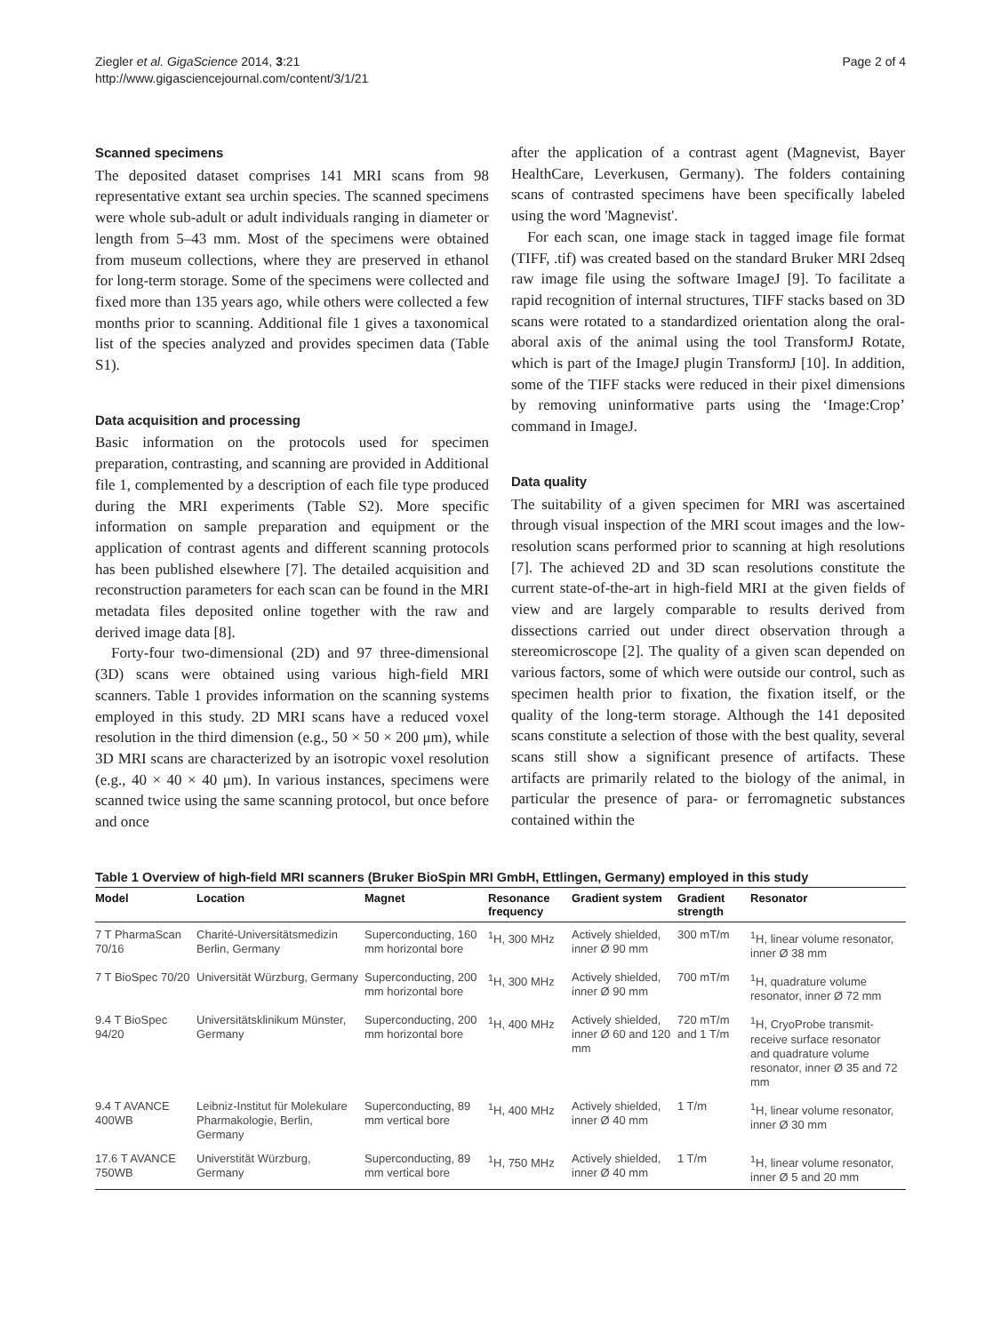Ziegler et al. GigaScience 2014, 3:21
http://www.gigasciencejournal.com/content/3/1/21
Page 2 of 4
Scanned specimens
The deposited dataset comprises 141 MRI scans from 98 representative extant sea urchin species. The scanned specimens were whole sub-adult or adult individuals ranging in diameter or length from 5–43 mm. Most of the specimens were obtained from museum collections, where they are preserved in ethanol for long-term storage. Some of the specimens were collected and fixed more than 135 years ago, while others were collected a few months prior to scanning. Additional file 1 gives a taxonomical list of the species analyzed and provides specimen data (Table S1).
Data acquisition and processing
Basic information on the protocols used for specimen preparation, contrasting, and scanning are provided in Additional file 1, complemented by a description of each file type produced during the MRI experiments (Table S2). More specific information on sample preparation and equipment or the application of contrast agents and different scanning protocols has been published elsewhere [7]. The detailed acquisition and reconstruction parameters for each scan can be found in the MRI metadata files deposited online together with the raw and derived image data [8].
Forty-four two-dimensional (2D) and 97 three-dimensional (3D) scans were obtained using various high-field MRI scanners. Table 1 provides information on the scanning systems employed in this study. 2D MRI scans have a reduced voxel resolution in the third dimension (e.g., 50 × 50 × 200 μm), while 3D MRI scans are characterized by an isotropic voxel resolution (e.g., 40 × 40 × 40 μm). In various instances, specimens were scanned twice using the same scanning protocol, but once before and once
after the application of a contrast agent (Magnevist, Bayer HealthCare, Leverkusen, Germany). The folders containing scans of contrasted specimens have been specifically labeled using the word 'Magnevist'.
For each scan, one image stack in tagged image file format (TIFF, .tif) was created based on the standard Bruker MRI 2dseq raw image file using the software ImageJ [9]. To facilitate a rapid recognition of internal structures, TIFF stacks based on 3D scans were rotated to a standardized orientation along the oral-aboral axis of the animal using the tool TransformJ Rotate, which is part of the ImageJ plugin TransformJ [10]. In addition, some of the TIFF stacks were reduced in their pixel dimensions by removing uninformative parts using the ‘Image:Crop’ command in ImageJ.
Data quality
The suitability of a given specimen for MRI was ascertained through visual inspection of the MRI scout images and the low-resolution scans performed prior to scanning at high resolutions [7]. The achieved 2D and 3D scan resolutions constitute the current state-of-the-art in high-field MRI at the given fields of view and are largely comparable to results derived from dissections carried out under direct observation through a stereomicroscope [2]. The quality of a given scan depended on various factors, some of which were outside our control, such as specimen health prior to fixation, the fixation itself, or the quality of the long-term storage. Although the 141 deposited scans constitute a selection of those with the best quality, several scans still show a significant presence of artifacts. These artifacts are primarily related to the biology of the animal, in particular the presence of para- or ferromagnetic substances contained within the
Table 1 Overview of high-field MRI scanners (Bruker BioSpin MRI GmbH, Ettlingen, Germany) employed in this study
| Model | Location | Magnet | Resonance frequency | Gradient system | Gradient strength | Resonator |
| --- | --- | --- | --- | --- | --- | --- |
| 7 T PharmaScan 70/16 | Charité-Universitätsmedizin Berlin, Germany | Superconducting, 160 mm horizontal bore | <sup>1</sup>H, 300 MHz | Actively shielded, inner Ø 90 mm | 300 mT/m | <sup>1</sup>H, linear volume resonator, inner Ø 38 mm |
| 7 T BioSpec 70/20 | Universität Würzburg, Germany | Superconducting, 200 mm horizontal bore | <sup>1</sup>H, 300 MHz | Actively shielded, inner Ø 90 mm | 700 mT/m | <sup>1</sup>H, quadrature volume resonator, inner Ø 72 mm |
| 9.4 T BioSpec 94/20 | Universitätsklinikum Münster, Germany | Superconducting, 200 mm horizontal bore | <sup>1</sup>H, 400 MHz | Actively shielded, inner Ø 60 and 120 mm | 720 mT/m and 1 T/m | <sup>1</sup>H, CryoProbe transmit-receive surface resonator and quadrature volume resonator, inner Ø 35 and 72 mm |
| 9.4 T AVANCE 400WB | Leibniz-Institut für Molekulare Pharmakologie, Berlin, Germany | Superconducting, 89 mm vertical bore | <sup>1</sup>H, 400 MHz | Actively shielded, inner Ø 40 mm | 1 T/m | <sup>1</sup>H, linear volume resonator, inner Ø 30 mm |
| 17.6 T AVANCE 750WB | Universtität Würzburg, Germany | Superconducting, 89 mm vertical bore | <sup>1</sup>H, 750 MHz | Actively shielded, inner Ø 40 mm | 1 T/m | <sup>1</sup>H, linear volume resonator, inner Ø 5 and 20 mm |